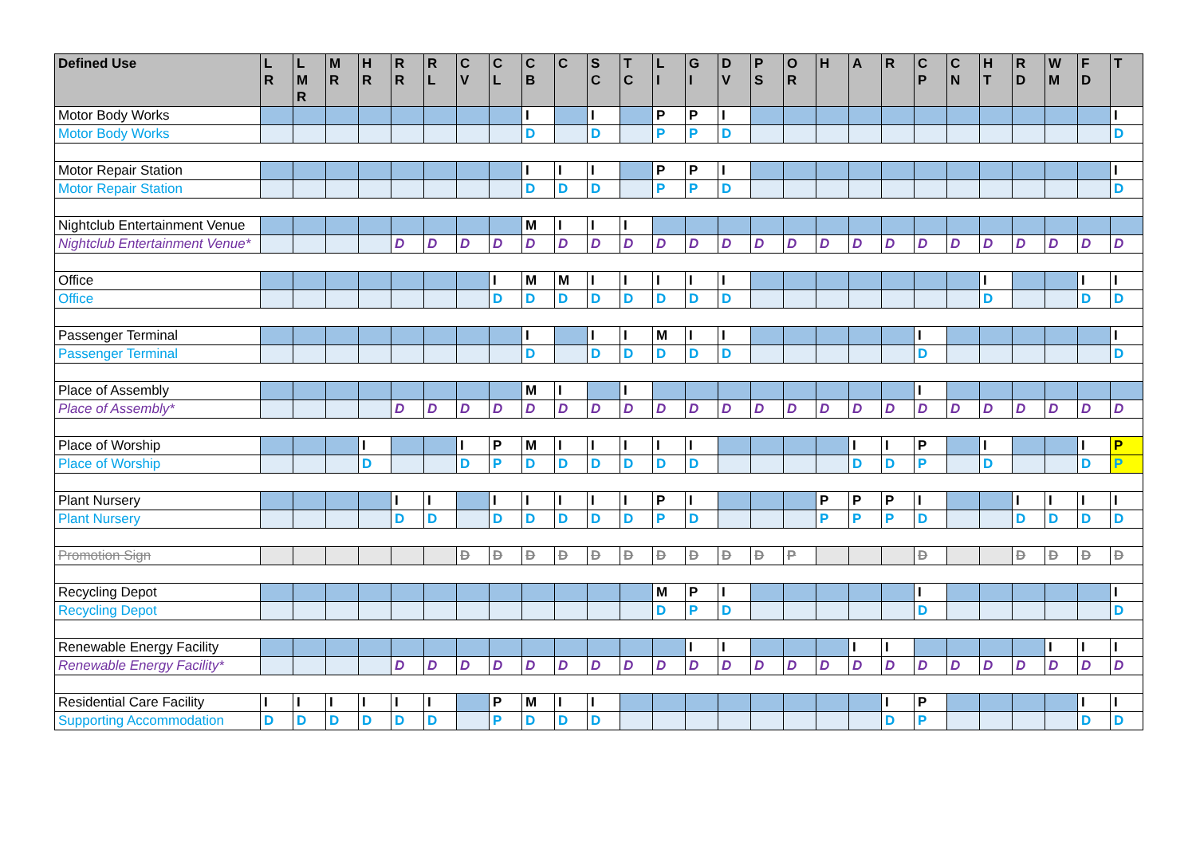| Defined Use | L R | L M R | M R | H R | R R | R L | C V | C L | C B | C | S C | T C | L I | G I | D V | P S | O R | H | A | R | C P | C N | H T | R D | W M | F D | T |
| --- | --- | --- | --- | --- | --- | --- | --- | --- | --- | --- | --- | --- | --- | --- | --- | --- | --- | --- | --- | --- | --- | --- | --- | --- | --- | --- | --- |
| Motor Body Works | | | | | | | | | I | | I | | P | P | I | | | | | | | | | | | | I |
| Motor Body Works | | | | | | | | | D | | D | | P | P | D | | | | | | | | | | | | D |
| Motor Repair Station | | | | | | | | | I | I | I | | P | P | I | | | | | | | | | | | | I |
| Motor Repair Station | | | | | | | | | D | D | D | | P | P | D | | | | | | | | | | | | D |
| Nightclub Entertainment Venue | | | | | | | | | M | I | I | I | | | | | | | | | | | | | | | |
| Nightclub Entertainment Venue* | | | | | D | D | D | D | D | D | D | D | D | D | D | D | D | D | D | D | D | D | D | D | D | D | D |
| Office | | | | | | | | I | M | M | I | I | I | I | I | | | | | | | | I | | | I | I |
| Office | | | | | | | | D | D | D | D | D | D | D | D | | | | | | | | D | | | D | D |
| Passenger Terminal | | | | | | | | | I | | I | I | M | I | I | | | | | | I | | | | | | I |
| Passenger Terminal | | | | | | | | | D | | D | D | D | D | D | | | | | | D | | | | | | D |
| Place of Assembly | | | | | | | | | M | I | | I | | | | | | | | | I | | | | | | |
| Place of Assembly* | | | | | D | D | D | D | D | D | D | D | D | D | D | D | D | D | D | D | D | D | D | D | D | D | D |
| Place of Worship | | | | I | | | I | P | M | I | I | I | I | I | | | | | I | I | P | | I | | | I | P |
| Place of Worship | | | | D | | | D | P | D | D | D | D | D | D | | | | | D | D | P | | D | | | D | P |
| Plant Nursery | | | | | I | I | | I | I | I | I | I | P | I | | | | P | P | P | I | | | I | I | I | I |
| Plant Nursery | | | | | D | D | | D | D | D | D | D | P | D | | | | P | P | P | D | | | D | D | D | D |
| Promotion Sign | | | | | | | D | D | D | D | D | D | D | D | D | D | P | | | | D | | | D | D | D | D |
| Recycling Depot | | | | | | | | | | | | | M | P | I | | | | | | I | | | | | | I |
| Recycling Depot | | | | | | | | | | | | | D | P | D | | | | | | D | | | | | | D |
| Renewable Energy Facility | | | | | | | | | | | | | | I | I | | | | I | I | | | | | I | I | I |
| Renewable Energy Facility* | | | | | D | D | D | D | D | D | D | D | D | D | D | D | D | D | D | D | D | D | D | D | D | D | D |
| Residential Care Facility | I | I | I | I | I | I | | P | M | I | I | | | | | | | | | I | P | | | | | I | I |
| Supporting Accommodation | D | D | D | D | D | D | | P | D | D | D | | | | | | | | | D | P | | | | | D | D |